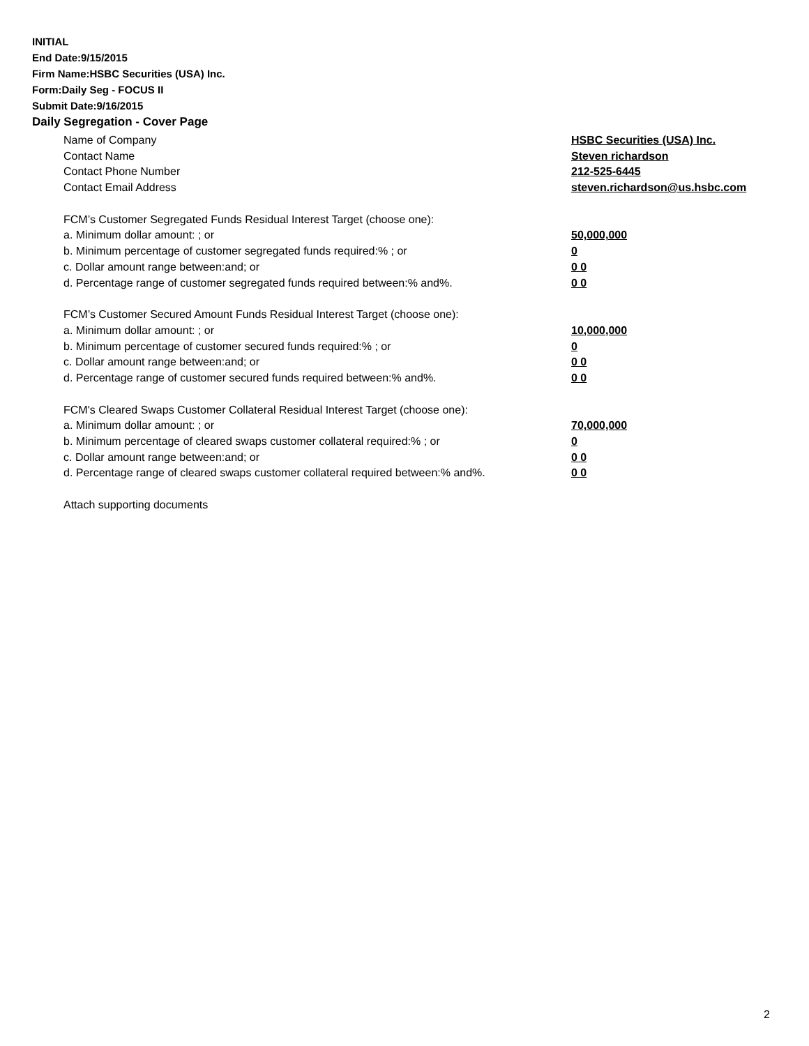INITIAL
End Date:9/15/2015
Firm Name:HSBC Securities (USA) Inc.
Form:Daily Seg - FOCUS II
Submit Date:9/16/2015
Daily Segregation - Cover Page
Name of Company HSBC Securities (USA) Inc.
Contact Name Steven richardson
Contact Phone Number 212-525-6445
Contact Email Address steven.richardson@us.hsbc.com
FCM’s Customer Segregated Funds Residual Interest Target (choose one):
a. Minimum dollar amount: ; or 50,000,000
b. Minimum percentage of customer segregated funds required:% ; or 0
c. Dollar amount range between:and; or 0 0
d. Percentage range of customer segregated funds required between:% and%. 0 0
FCM’s Customer Secured Amount Funds Residual Interest Target (choose one):
a. Minimum dollar amount: ; or 10,000,000
b. Minimum percentage of customer secured funds required:% ; or 0
c. Dollar amount range between:and; or 0 0
d. Percentage range of customer secured funds required between:% and%. 0 0
FCM's Cleared Swaps Customer Collateral Residual Interest Target (choose one):
a. Minimum dollar amount: ; or 70,000,000
b. Minimum percentage of cleared swaps customer collateral required:% ; or 0
c. Dollar amount range between:and; or 0 0
d. Percentage range of cleared swaps customer collateral required between:% and%. 0 0
Attach supporting documents
2